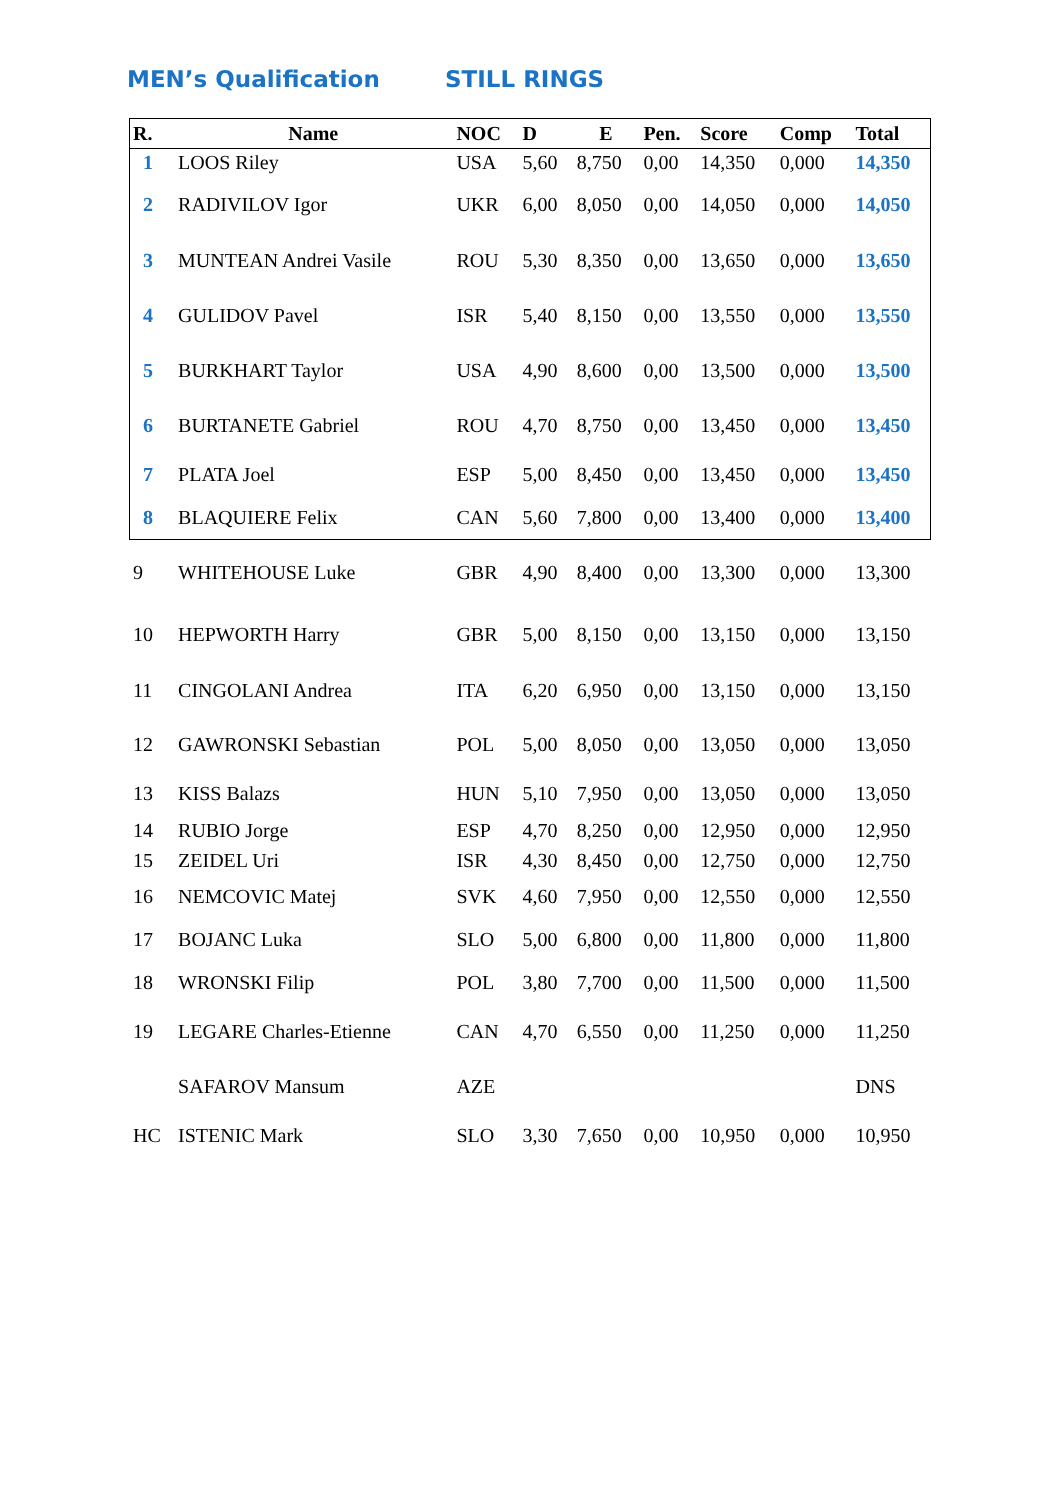MEN’s Qualification STILL RINGS
| R. | Name | NOC | D | E | Pen. | Score | Comp | Total |
| --- | --- | --- | --- | --- | --- | --- | --- | --- |
| 1 | LOOS Riley | USA | 5,60 | 8,750 | 0,00 | 14,350 | 0,000 | 14,350 |
| 2 | RADIVILOV Igor | UKR | 6,00 | 8,050 | 0,00 | 14,050 | 0,000 | 14,050 |
| 3 | MUNTEAN Andrei Vasile | ROU | 5,30 | 8,350 | 0,00 | 13,650 | 0,000 | 13,650 |
| 4 | GULIDOV Pavel | ISR | 5,40 | 8,150 | 0,00 | 13,550 | 0,000 | 13,550 |
| 5 | BURKHART Taylor | USA | 4,90 | 8,600 | 0,00 | 13,500 | 0,000 | 13,500 |
| 6 | BURTANETE Gabriel | ROU | 4,70 | 8,750 | 0,00 | 13,450 | 0,000 | 13,450 |
| 7 | PLATA Joel | ESP | 5,00 | 8,450 | 0,00 | 13,450 | 0,000 | 13,450 |
| 8 | BLAQUIERE Felix | CAN | 5,60 | 7,800 | 0,00 | 13,400 | 0,000 | 13,400 |
| 9 | WHITEHOUSE Luke | GBR | 4,90 | 8,400 | 0,00 | 13,300 | 0,000 | 13,300 |
| 10 | HEPWORTH Harry | GBR | 5,00 | 8,150 | 0,00 | 13,150 | 0,000 | 13,150 |
| 11 | CINGOLANI Andrea | ITA | 6,20 | 6,950 | 0,00 | 13,150 | 0,000 | 13,150 |
| 12 | GAWRONSKI Sebastian | POL | 5,00 | 8,050 | 0,00 | 13,050 | 0,000 | 13,050 |
| 13 | KISS Balazs | HUN | 5,10 | 7,950 | 0,00 | 13,050 | 0,000 | 13,050 |
| 14 | RUBIO Jorge | ESP | 4,70 | 8,250 | 0,00 | 12,950 | 0,000 | 12,950 |
| 15 | ZEIDEL Uri | ISR | 4,30 | 8,450 | 0,00 | 12,750 | 0,000 | 12,750 |
| 16 | NEMCOVIC Matej | SVK | 4,60 | 7,950 | 0,00 | 12,550 | 0,000 | 12,550 |
| 17 | BOJANC Luka | SLO | 5,00 | 6,800 | 0,00 | 11,800 | 0,000 | 11,800 |
| 18 | WRONSKI Filip | POL | 3,80 | 7,700 | 0,00 | 11,500 | 0,000 | 11,500 |
| 19 | LEGARE Charles-Etienne | CAN | 4,70 | 6,550 | 0,00 | 11,250 | 0,000 | 11,250 |
| | SAFAROV Mansum | AZE | | | | | | DNS |
| HC | ISTENIC Mark | SLO | 3,30 | 7,650 | 0,00 | 10,950 | 0,000 | 10,950 |